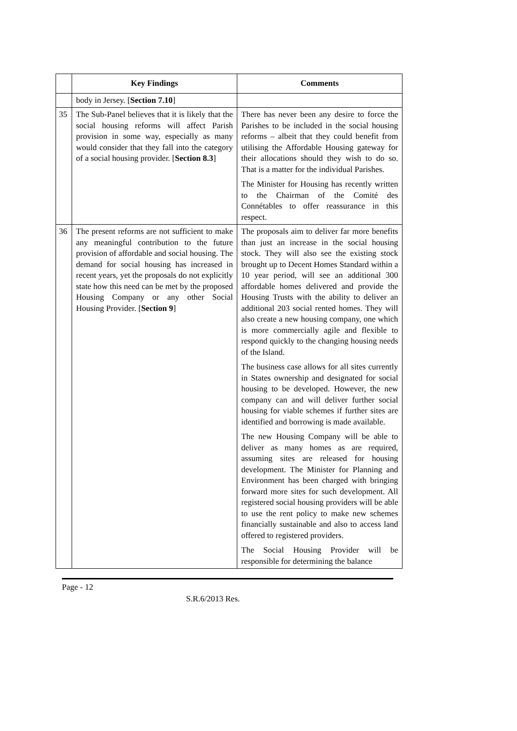| | Key Findings | Comments |
| --- | --- | --- |
| | body in Jersey. [ Section 7.10 ] | |
| 35 | The Sub-Panel believes that it is likely that the social housing reforms will affect Parish provision in some way, especially as many would consider that they fall into the category of a social housing provider. [ Section 8.3 ] | There has never been any desire to force the Parishes to be included in the social housing reforms – albeit that they could benefit from utilising the Affordable Housing gateway for their allocations should they wish to do so. That is a matter for the individual Parishes. The Minister for Housing has recently written to the Chairman of the Comité des Connétables to offer reassurance in this respect. |
| 36 | The present reforms are not sufficient to make any meaningful contribution to the future provision of affordable and social housing. The demand for social housing has increased in recent years, yet the proposals do not explicitly state how this need can be met by the proposed Housing Company or any other Social Housing Provider. [ Section 9 ] | The proposals aim to deliver far more benefits than just an increase in the social housing stock. They will also see the existing stock brought up to Decent Homes Standard within a 10 year period, will see an additional 300 affordable homes delivered and provide the Housing Trusts with the ability to deliver an additional 203 social rented homes. They will also create a new housing company, one which is more commercially agile and flexible to respond quickly to the changing housing needs of the Island. The business case allows for all sites currently in States ownership and designated for social housing to be developed. However, the new company can and will deliver further social housing for viable schemes if further sites are identified and borrowing is made available. The new Housing Company will be able to deliver as many homes as are required, assuming sites are released for housing development. The Minister for Planning and Environment has been charged with bringing forward more sites for such development. All registered social housing providers will be able to use the rent policy to make new schemes financially sustainable and also to access land offered to registered providers. The Social Housing Provider will be responsible for determining the balance |
Page - 12
S.R.6/2013 Res.